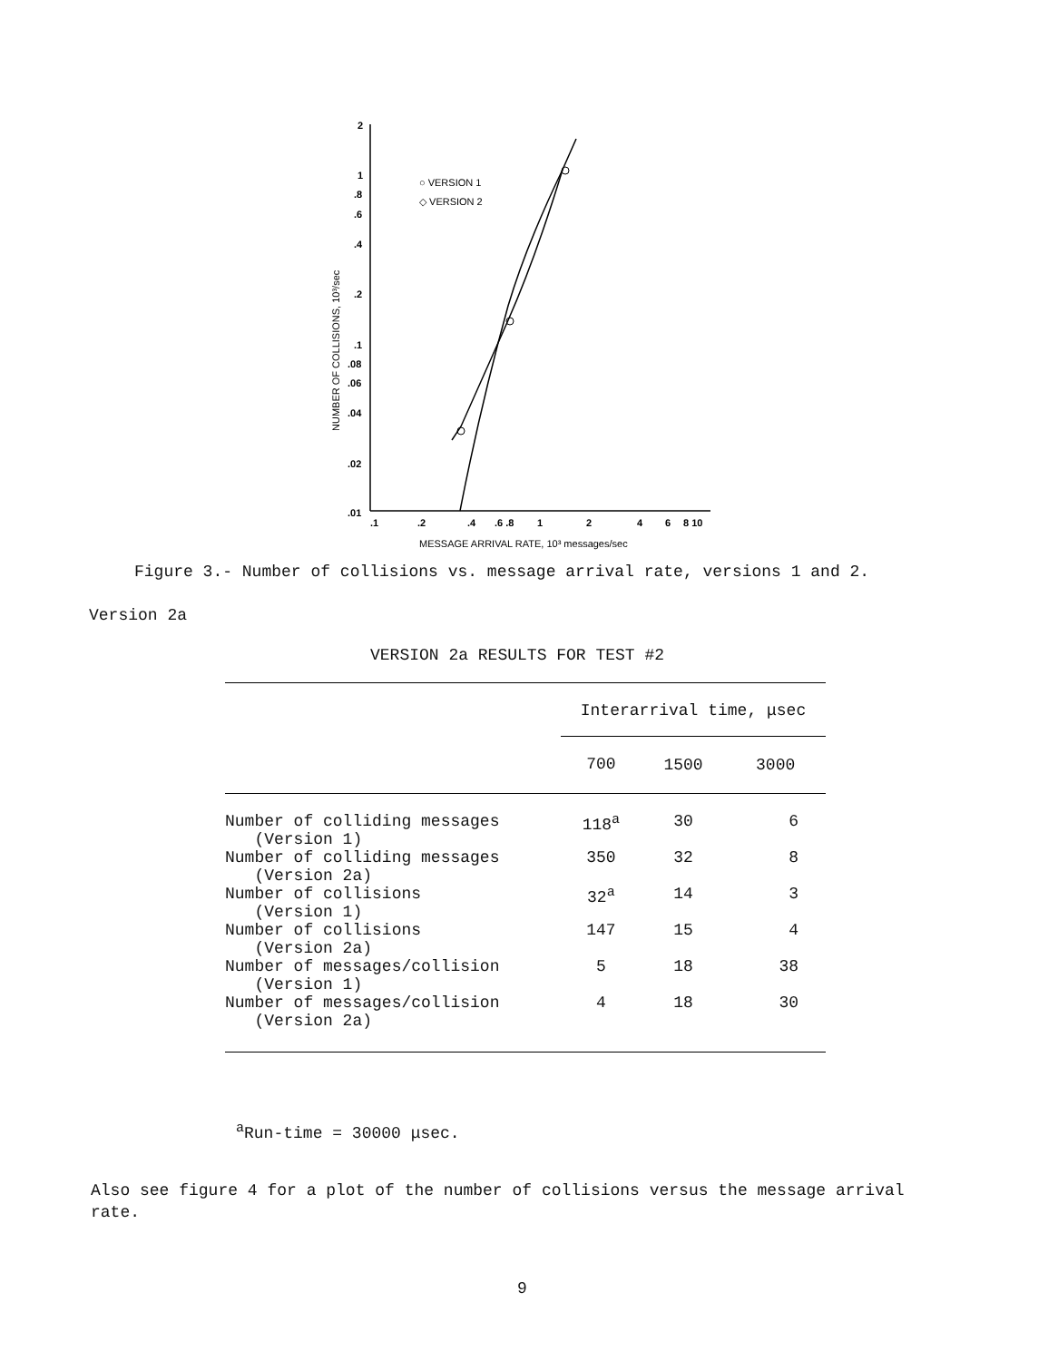2
1
.8
.6
.4
.2
.1
.08
.06
.04
.02
.01
.1
.2
.4
.6 .8
1
2
4
6
8 10
MESSAGE ARRIVAL RATE, 10³ messages/sec
NUMBER OF COLLISIONS, 10³/sec
○ VERSION 1
◇ VERSION 2
Figure 3.- Number of collisions vs. message arrival rate, versions 1 and 2.
Version 2a
VERSION 2a RESULTS FOR TEST #2
| | Interarrival time, μsec | | |
| --- | --- | --- | --- |
| | 700 | 1500 | 3000 |
| Number of colliding messages (Version 1) | 118<sup>a</sup> | 30 | 6 |
| Number of colliding messages (Version 2a) | 350 | 32 | 8 |
| Number of collisions (Version 1) | 32<sup>a</sup> | 14 | 3 |
| Number of collisions (Version 2a) | 147 | 15 | 4 |
| Number of messages/collision (Version 1) | 5 | 18 | 38 |
| Number of messages/collision (Version 2a) | 4 | 18 | 30 |
<sup>a</sup> Run-time = 30000 μsec.
Also see figure 4 for a plot of the number of collisions versus the message arrival rate.
9